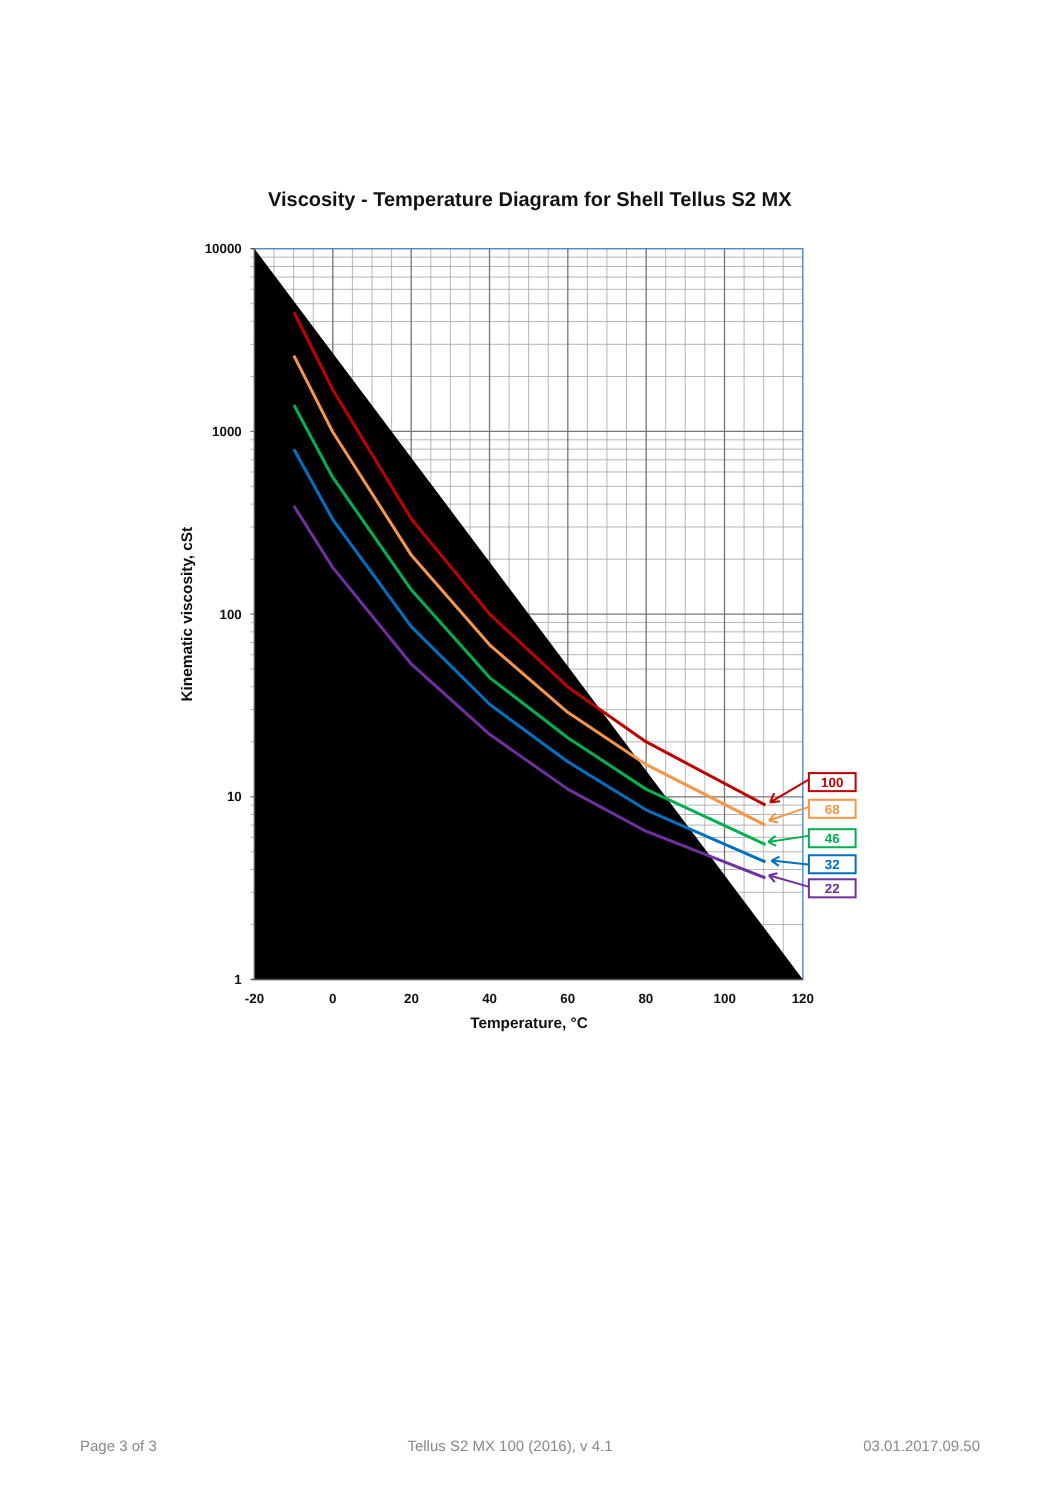Viscosity - Temperature Diagram for Shell Tellus S2 MX
10000
1000
100
10
1
-20
0
20
40
60
80
100
120
Temperature, °C
Kinematic viscosity, cSt
100
68
46
32
22
Page 3 of 3 Tellus S2 MX 100 (2016), v 4.1 03.01.2017.09.50